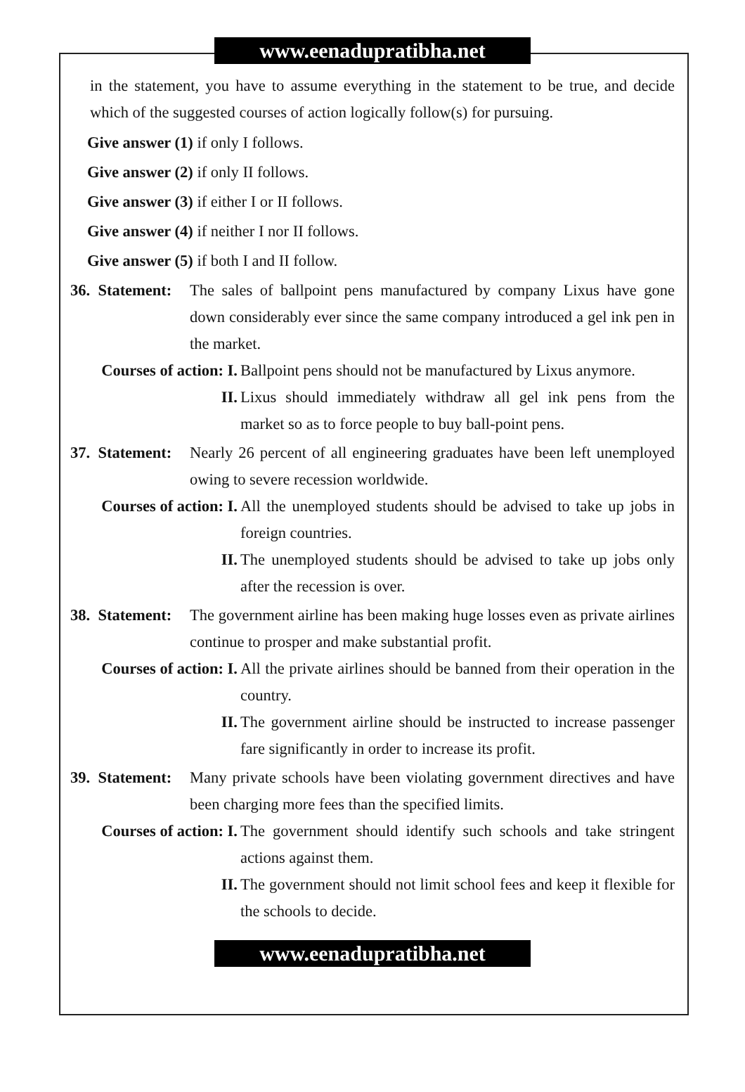www.eenadupratibha.net
in the statement, you have to assume everything in the statement to be true, and decide which of the suggested courses of action logically follow(s) for pursuing.
Give answer (1) if only I follows.
Give answer (2) if only II follows.
Give answer (3) if either I or II follows.
Give answer (4) if neither I nor II follows.
Give answer (5) if both I and II follow.
36. Statement:
The sales of ballpoint pens manufactured by company Lixus have gone down considerably ever since the same company introduced a gel ink pen in the market.
Courses of action: I.
Ballpoint pens should not be manufactured by Lixus anymore.
II. Lixus should immediately withdraw all gel ink pens from the market so as to force people to buy ball-point pens.
37. Statement:
Nearly 26 percent of all engineering graduates have been left unemployed owing to severe recession worldwide.
Courses of action: I.
All the unemployed students should be advised to take up jobs in foreign countries.
II. The unemployed students should be advised to take up jobs only after the recession is over.
38. Statement:
The government airline has been making huge losses even as private airlines continue to prosper and make substantial profit.
Courses of action: I.
All the private airlines should be banned from their operation in the country.
II. The government airline should be instructed to increase passenger fare significantly in order to increase its profit.
39. Statement:
Many private schools have been violating government directives and have been charging more fees than the specified limits.
Courses of action: I.
The government should identify such schools and take stringent actions against them.
II. The government should not limit school fees and keep it flexible for the schools to decide.
www.eenadupratibha.net